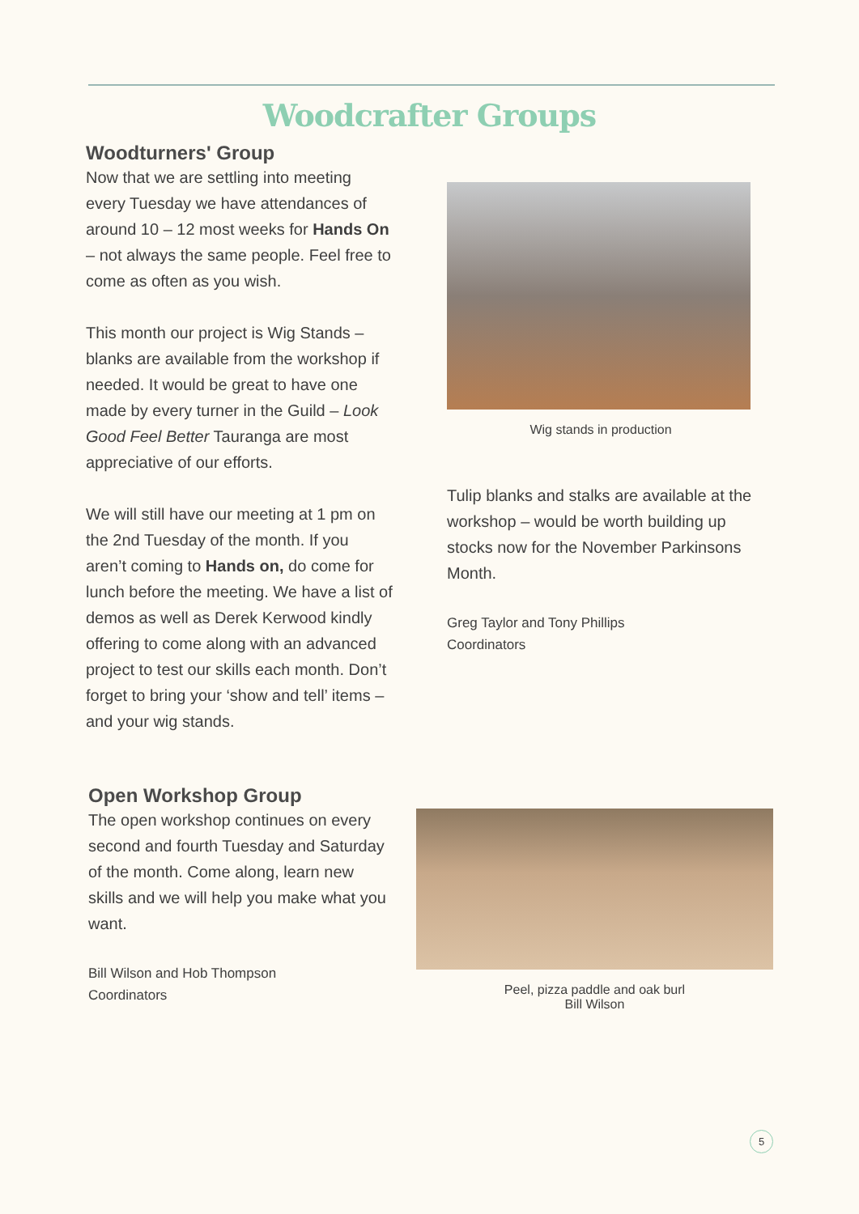Woodcrafter Groups
Woodturners' Group
Now that we are settling into meeting every Tuesday we have attendances of around 10 – 12 most weeks for Hands On – not always the same people. Feel free to come as often as you wish.
This month our project is Wig Stands – blanks are available from the workshop if needed. It would be great to have one made by every turner in the Guild – Look Good Feel Better Tauranga are most appreciative of our efforts.
We will still have our meeting at 1 pm on the 2nd Tuesday of the month. If you aren’t coming to Hands on, do come for lunch before the meeting. We have a list of demos as well as Derek Kerwood kindly offering to come along with an advanced project to test our skills each month. Don’t forget to bring your ‘show and tell’ items – and your wig stands.
Wig stands in production
Tulip blanks and stalks are available at the workshop – would be worth building up stocks now for the November Parkinsons Month.
Greg Taylor and Tony Phillips
Coordinators
Open Workshop Group
The open workshop continues on every second and fourth Tuesday and Saturday of the month. Come along, learn new skills and we will help you make what you want.
Bill Wilson and Hob Thompson
Coordinators
Peel, pizza paddle and oak burl
Bill Wilson
5